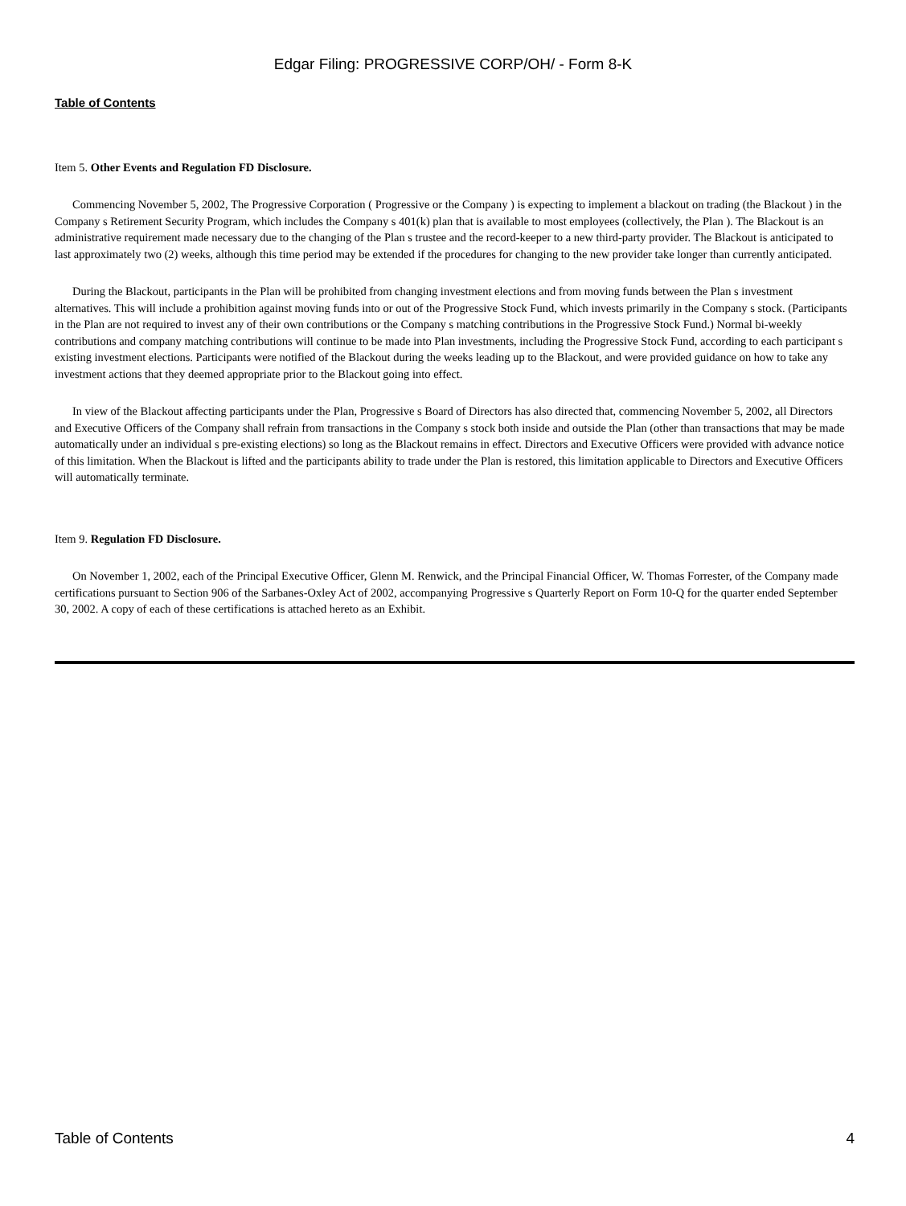Edgar Filing: PROGRESSIVE CORP/OH/ - Form 8-K
Table of Contents
Item 5. Other Events and Regulation FD Disclosure.
Commencing November 5, 2002, The Progressive Corporation ( Progressive or the Company ) is expecting to implement a blackout on trading (the Blackout ) in the Company s Retirement Security Program, which includes the Company s 401(k) plan that is available to most employees (collectively, the Plan ). The Blackout is an administrative requirement made necessary due to the changing of the Plan s trustee and the record-keeper to a new third-party provider. The Blackout is anticipated to last approximately two (2) weeks, although this time period may be extended if the procedures for changing to the new provider take longer than currently anticipated.
During the Blackout, participants in the Plan will be prohibited from changing investment elections and from moving funds between the Plan s investment alternatives. This will include a prohibition against moving funds into or out of the Progressive Stock Fund, which invests primarily in the Company s stock. (Participants in the Plan are not required to invest any of their own contributions or the Company s matching contributions in the Progressive Stock Fund.) Normal bi-weekly contributions and company matching contributions will continue to be made into Plan investments, including the Progressive Stock Fund, according to each participant s existing investment elections. Participants were notified of the Blackout during the weeks leading up to the Blackout, and were provided guidance on how to take any investment actions that they deemed appropriate prior to the Blackout going into effect.
In view of the Blackout affecting participants under the Plan, Progressive s Board of Directors has also directed that, commencing November 5, 2002, all Directors and Executive Officers of the Company shall refrain from transactions in the Company s stock both inside and outside the Plan (other than transactions that may be made automatically under an individual s pre-existing elections) so long as the Blackout remains in effect. Directors and Executive Officers were provided with advance notice of this limitation. When the Blackout is lifted and the participants ability to trade under the Plan is restored, this limitation applicable to Directors and Executive Officers will automatically terminate.
Item 9. Regulation FD Disclosure.
On November 1, 2002, each of the Principal Executive Officer, Glenn M. Renwick, and the Principal Financial Officer, W. Thomas Forrester, of the Company made certifications pursuant to Section 906 of the Sarbanes-Oxley Act of 2002, accompanying Progressive s Quarterly Report on Form 10-Q for the quarter ended September 30, 2002. A copy of each of these certifications is attached hereto as an Exhibit.
Table of Contents 4